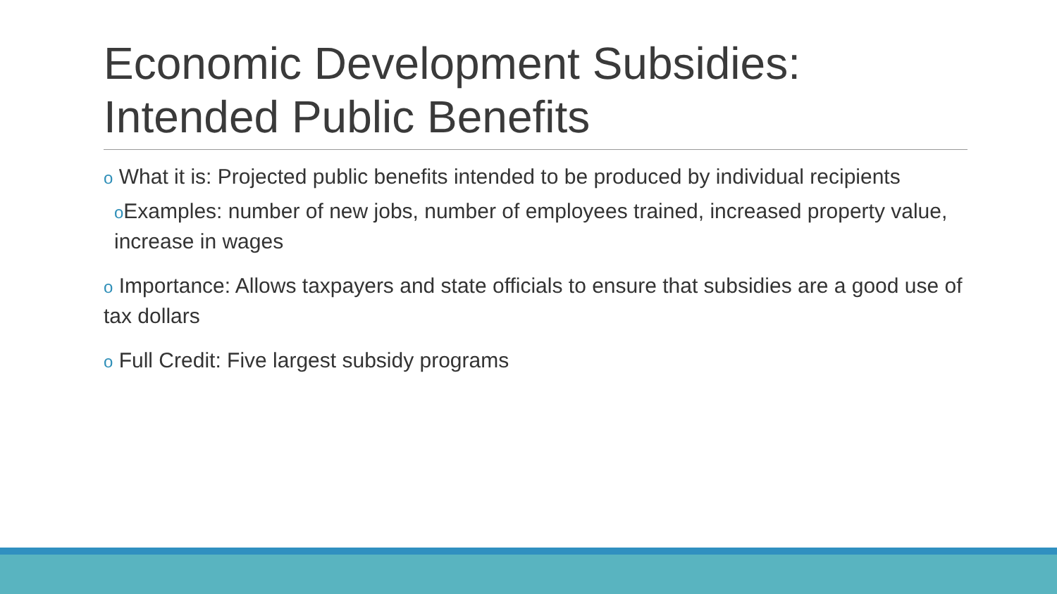Economic Development Subsidies: Intended Public Benefits
o What it is: Projected public benefits intended to be produced by individual recipients
o Examples: number of new jobs, number of employees trained, increased property value, increase in wages
o Importance: Allows taxpayers and state officials to ensure that subsidies are a good use of tax dollars
o Full Credit: Five largest subsidy programs